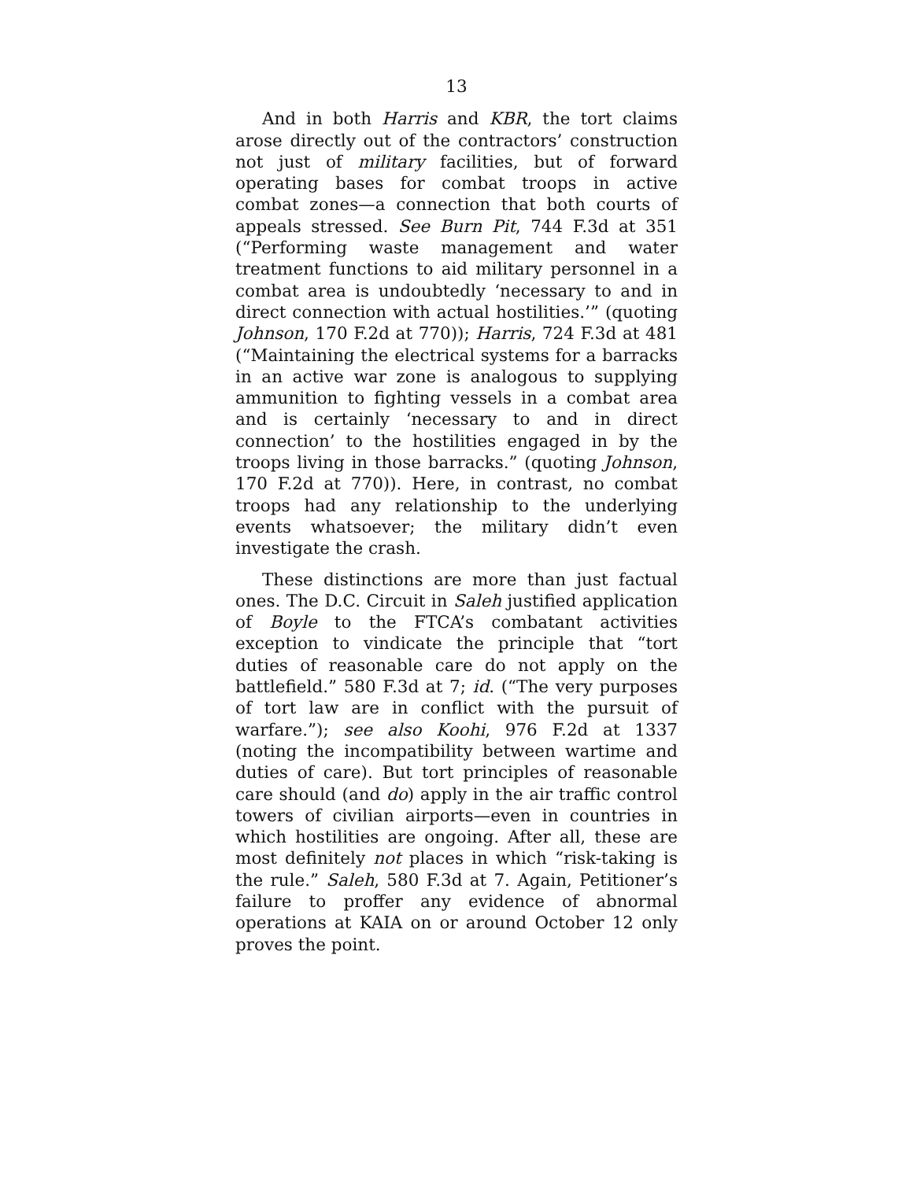13
And in both Harris and KBR, the tort claims arose directly out of the contractors’ construction not just of military facilities, but of forward operating bases for combat troops in active combat zones—a connection that both courts of appeals stressed. See Burn Pit, 744 F.3d at 351 (“Performing waste management and water treatment functions to aid military personnel in a combat area is undoubtedly ‘necessary to and in direct connection with actual hostilities.’” (quoting Johnson, 170 F.2d at 770)); Harris, 724 F.3d at 481 (“Maintaining the electrical systems for a barracks in an active war zone is analogous to supplying ammunition to fighting vessels in a combat area and is certainly ‘necessary to and in direct connection’ to the hostilities engaged in by the troops living in those barracks.” (quoting Johnson, 170 F.2d at 770)). Here, in contrast, no combat troops had any relationship to the underlying events whatsoever; the military didn’t even investigate the crash.
These distinctions are more than just factual ones. The D.C. Circuit in Saleh justified application of Boyle to the FTCA’s combatant activities exception to vindicate the principle that “tort duties of reasonable care do not apply on the battlefield.” 580 F.3d at 7; id. (“The very purposes of tort law are in conflict with the pursuit of warfare.”); see also Koohi, 976 F.2d at 1337 (noting the incompatibility between wartime and duties of care). But tort principles of reasonable care should (and do) apply in the air traffic control towers of civilian airports—even in countries in which hostilities are ongoing. After all, these are most definitely not places in which “risk-taking is the rule.” Saleh, 580 F.3d at 7. Again, Petitioner’s failure to proffer any evidence of abnormal operations at KAIA on or around October 12 only proves the point.